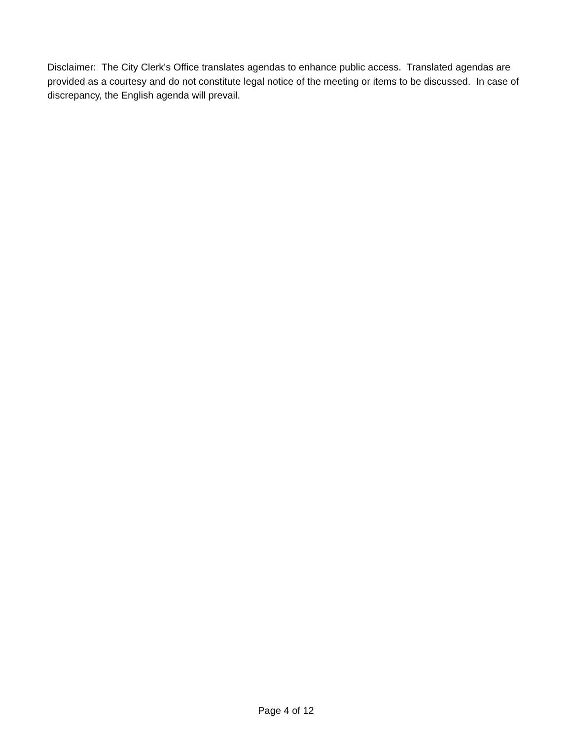Disclaimer: The City Clerk's Office translates agendas to enhance public access. Translated agendas are provided as a courtesy and do not constitute legal notice of the meeting or items to be discussed. In case of discrepancy, the English agenda will prevail.
Page 4 of 12